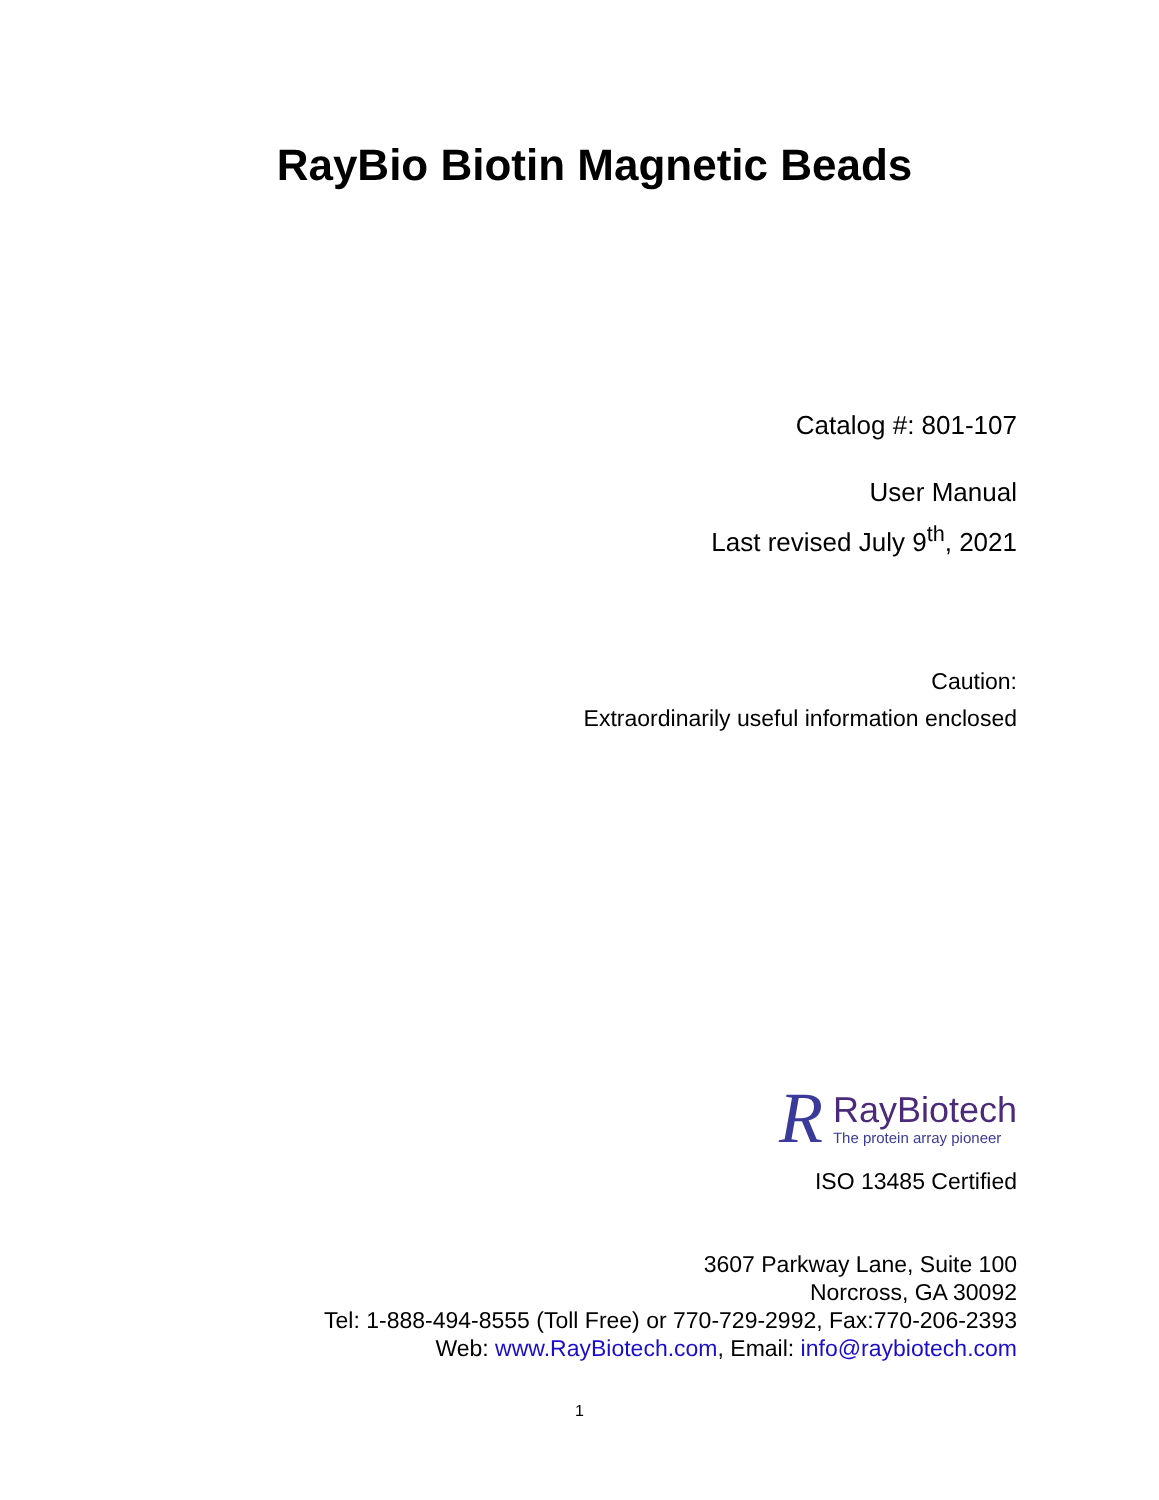RayBio Biotin Magnetic Beads
Catalog #: 801-107
User Manual
Last revised July 9<sup>th</sup>, 2021
Caution:
Extraordinarily useful information enclosed
R
RayBiotech
The protein array pioneer
ISO 13485 Certified
3607 Parkway Lane, Suite 100
Norcross, GA 30092
Tel: 1-888-494-8555 (Toll Free) or 770-729-2992, Fax:770-206-2393
Web: www.RayBiotech.com, Email: info@raybiotech.com
1